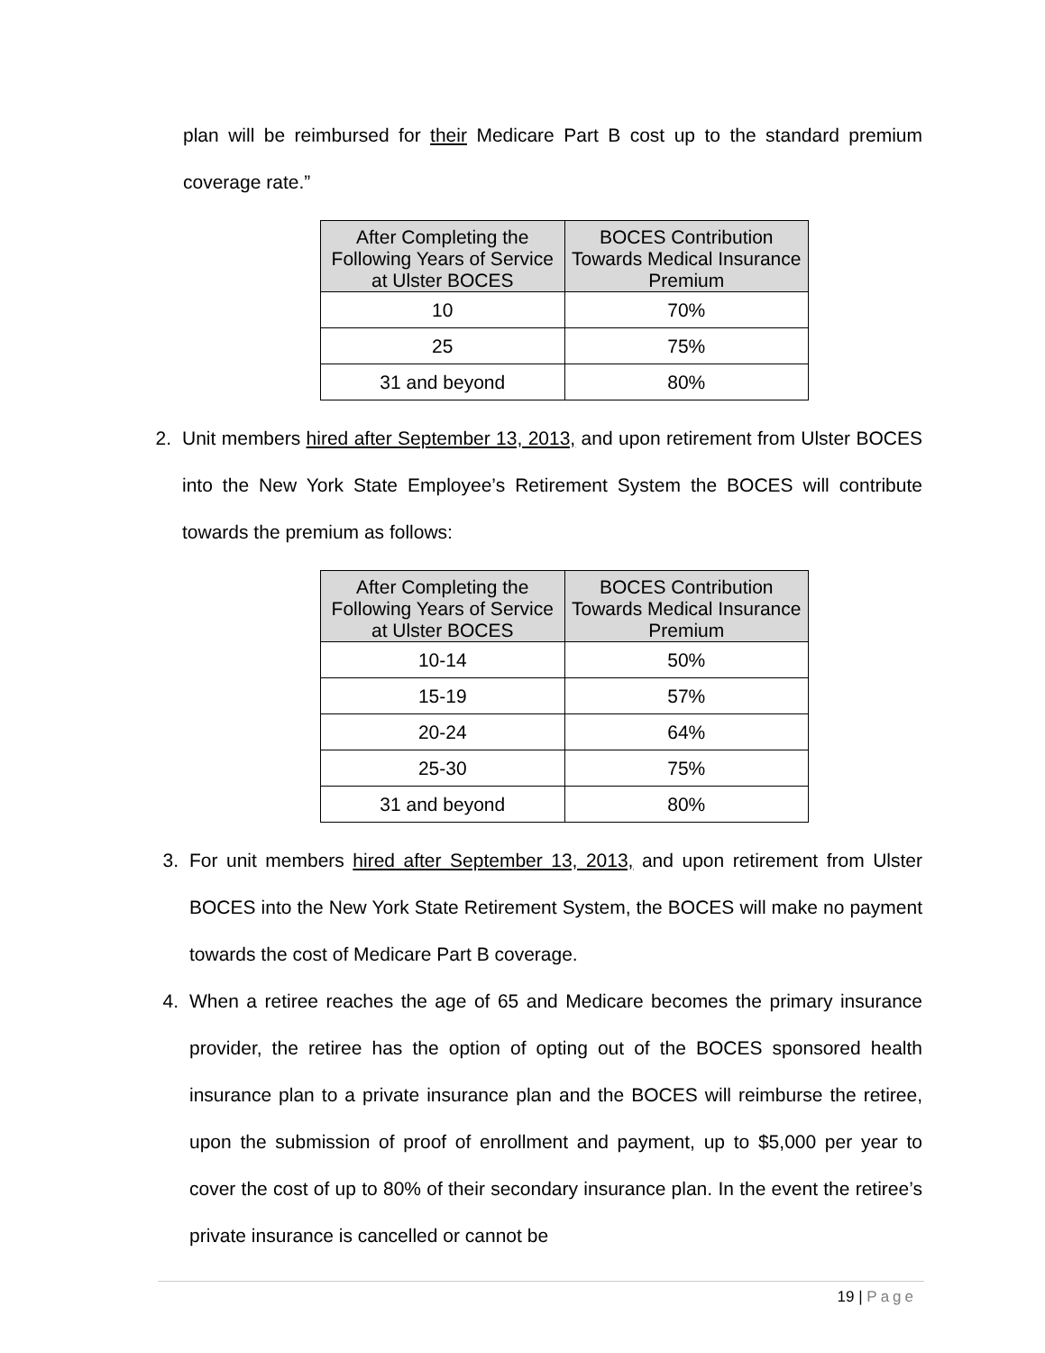plan will be reimbursed for their Medicare Part B cost up to the standard premium coverage rate.”
| After Completing the Following Years of Service at Ulster BOCES | BOCES Contribution Towards Medical Insurance Premium |
| --- | --- |
| 10 | 70% |
| 25 | 75% |
| 31 and beyond | 80% |
2. Unit members hired after September 13, 2013, and upon retirement from Ulster BOCES into the New York State Employee’s Retirement System the BOCES will contribute towards the premium as follows:
| After Completing the Following Years of Service at Ulster BOCES | BOCES Contribution Towards Medical Insurance Premium |
| --- | --- |
| 10-14 | 50% |
| 15-19 | 57% |
| 20-24 | 64% |
| 25-30 | 75% |
| 31 and beyond | 80% |
3. For unit members hired after September 13, 2013, and upon retirement from Ulster BOCES into the New York State Retirement System, the BOCES will make no payment towards the cost of Medicare Part B coverage.
4. When a retiree reaches the age of 65 and Medicare becomes the primary insurance provider, the retiree has the option of opting out of the BOCES sponsored health insurance plan to a private insurance plan and the BOCES will reimburse the retiree, upon the submission of proof of enrollment and payment, up to $5,000 per year to cover the cost of up to 80% of their secondary insurance plan. In the event the retiree’s private insurance is cancelled or cannot be
19 | Page